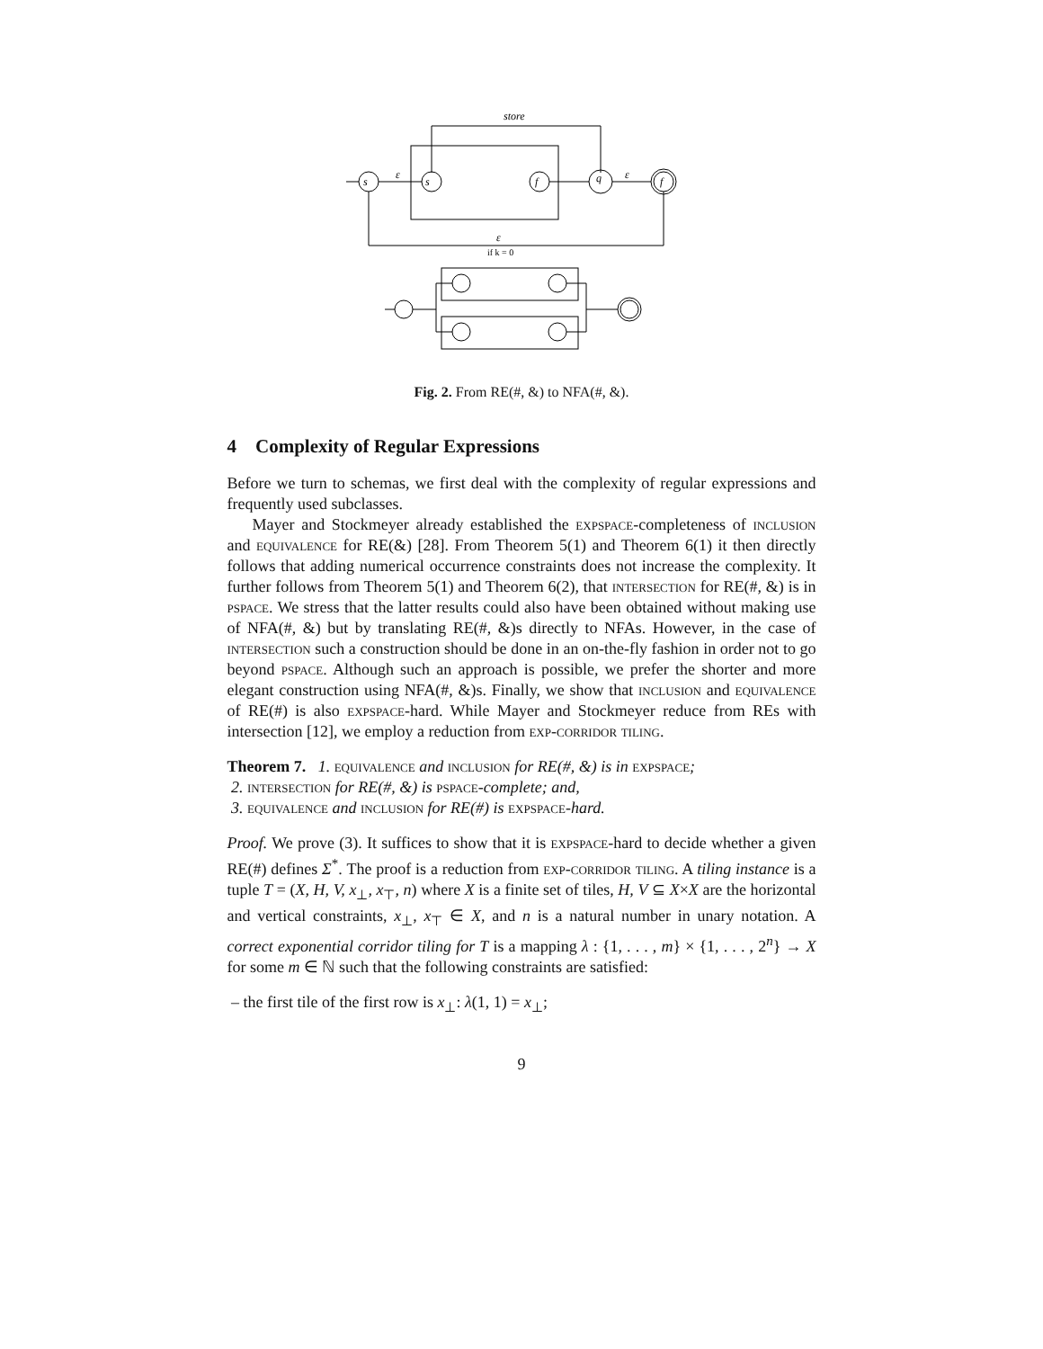store
ε
ε
ε
if k = 0
s
s
f
q
f
Fig. 2. From RE(#, &) to NFA(#, &).
4 Complexity of Regular Expressions
Before we turn to schemas, we first deal with the complexity of regular expressions and frequently used subclasses.
Mayer and Stockmeyer already established the expspace-completeness of inclusion and equivalence for RE(&) [28]. From Theorem 5(1) and Theorem 6(1) it then directly follows that adding numerical occurrence constraints does not increase the complexity. It further follows from Theorem 5(1) and Theorem 6(2), that intersection for RE(#, &) is in pspace. We stress that the latter results could also have been obtained without making use of NFA(#, &) but by translating RE(#, &)s directly to NFAs. However, in the case of intersection such a construction should be done in an on-the-fly fashion in order not to go beyond pspace. Although such an approach is possible, we prefer the shorter and more elegant construction using NFA(#, &)s. Finally, we show that inclusion and equivalence of RE(#) is also expspace-hard. While Mayer and Stockmeyer reduce from REs with intersection [12], we employ a reduction from exp-corridor tiling.
Theorem 7. 1. equivalence and inclusion for RE(#, &) is in expspace;
2. intersection for RE(#, &) is pspace-complete; and,
3. equivalence and inclusion for RE(#) is expspace-hard.
Proof. We prove (3). It suffices to show that it is expspace-hard to decide whether a given RE(#) defines Σ<sup>*</sup>. The proof is a reduction from exp-corridor tiling. A tiling instance is a tuple T = (X, H, V, x<sub>⊥</sub>, x<sub>⊤</sub>, n) where X is a finite set of tiles, H, V ⊆ X×X are the horizontal and vertical constraints, x<sub>⊥</sub>, x<sub>⊤</sub> ∈ X, and n is a natural number in unary notation. A correct exponential corridor tiling for T is a mapping λ : {1, . . . , m} × {1, . . . , 2<sup>n</sup>} → X for some m ∈ ℕ such that the following constraints are satisfied:
– the first tile of the first row is x<sub>⊥</sub>: λ(1, 1) = x<sub>⊥</sub>;
9